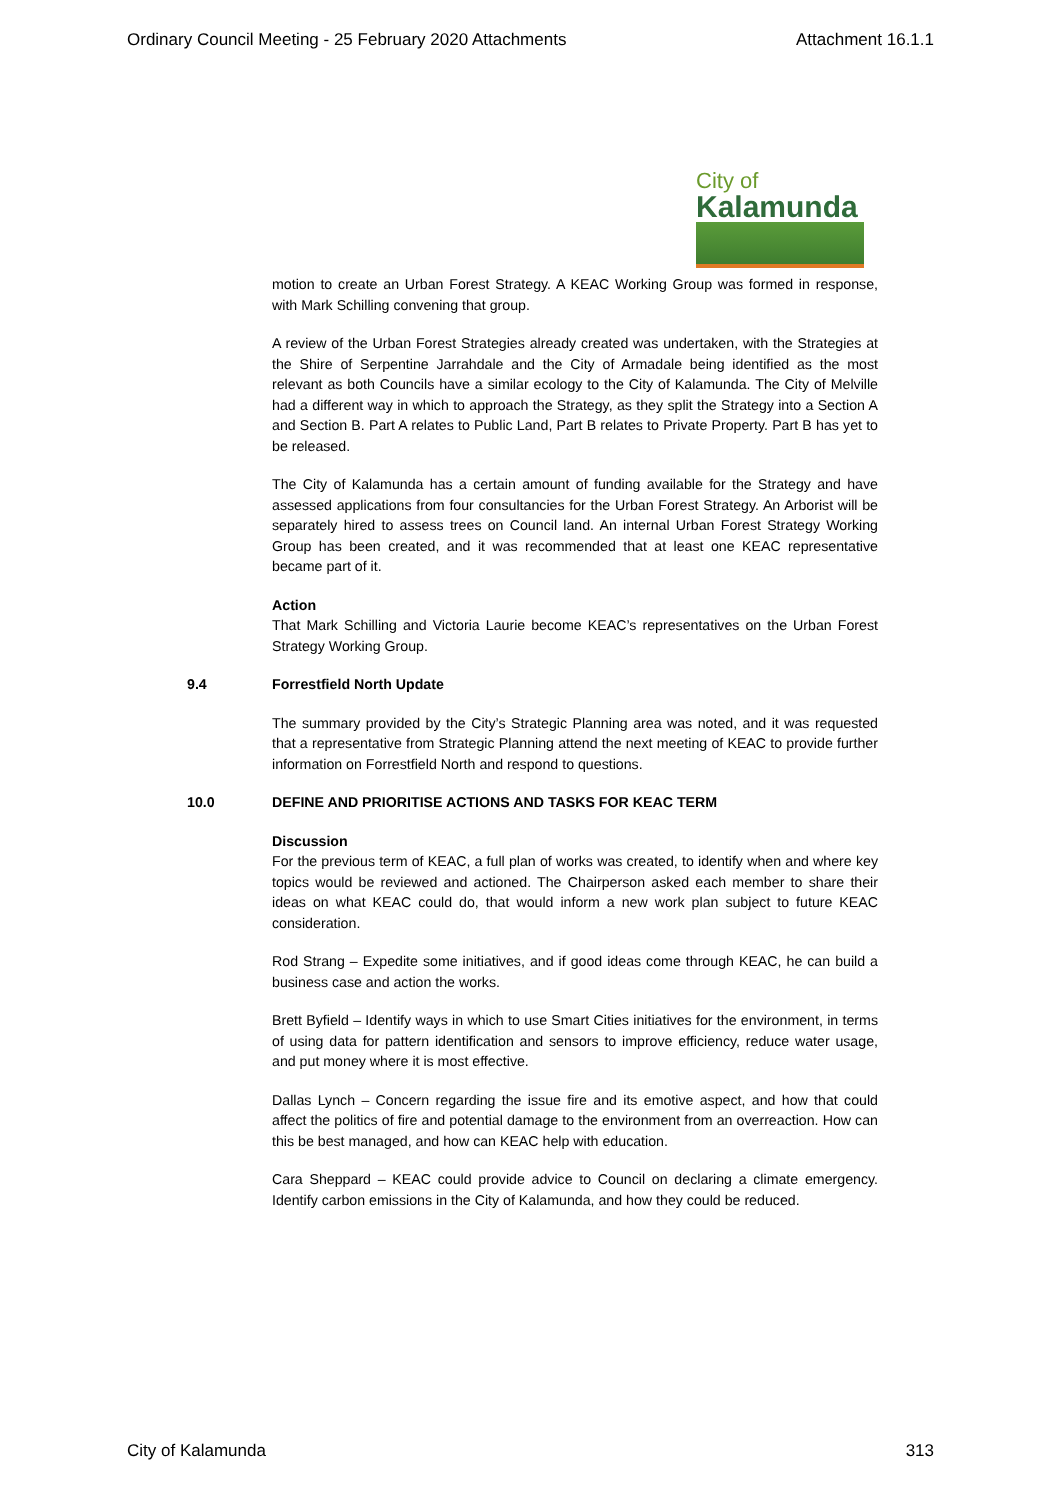Ordinary Council Meeting - 25 February 2020 Attachments Attachment 16.1.1
City of
Kalamunda
motion to create an Urban Forest Strategy. A KEAC Working Group was formed in response, with Mark Schilling convening that group.
A review of the Urban Forest Strategies already created was undertaken, with the Strategies at the Shire of Serpentine Jarrahdale and the City of Armadale being identified as the most relevant as both Councils have a similar ecology to the City of Kalamunda. The City of Melville had a different way in which to approach the Strategy, as they split the Strategy into a Section A and Section B. Part A relates to Public Land, Part B relates to Private Property. Part B has yet to be released.
The City of Kalamunda has a certain amount of funding available for the Strategy and have assessed applications from four consultancies for the Urban Forest Strategy. An Arborist will be separately hired to assess trees on Council land. An internal Urban Forest Strategy Working Group has been created, and it was recommended that at least one KEAC representative became part of it.
Action
That Mark Schilling and Victoria Laurie become KEAC’s representatives on the Urban Forest Strategy Working Group.
9.4 Forrestfield North Update
The summary provided by the City’s Strategic Planning area was noted, and it was requested that a representative from Strategic Planning attend the next meeting of KEAC to provide further information on Forrestfield North and respond to questions.
10.0 DEFINE AND PRIORITISE ACTIONS AND TASKS FOR KEAC TERM
Discussion
For the previous term of KEAC, a full plan of works was created, to identify when and where key topics would be reviewed and actioned. The Chairperson asked each member to share their ideas on what KEAC could do, that would inform a new work plan subject to future KEAC consideration.
Rod Strang – Expedite some initiatives, and if good ideas come through KEAC, he can build a business case and action the works.
Brett Byfield – Identify ways in which to use Smart Cities initiatives for the environment, in terms of using data for pattern identification and sensors to improve efficiency, reduce water usage, and put money where it is most effective.
Dallas Lynch – Concern regarding the issue fire and its emotive aspect, and how that could affect the politics of fire and potential damage to the environment from an overreaction. How can this be best managed, and how can KEAC help with education.
Cara Sheppard – KEAC could provide advice to Council on declaring a climate emergency. Identify carbon emissions in the City of Kalamunda, and how they could be reduced.
City of Kalamunda 313